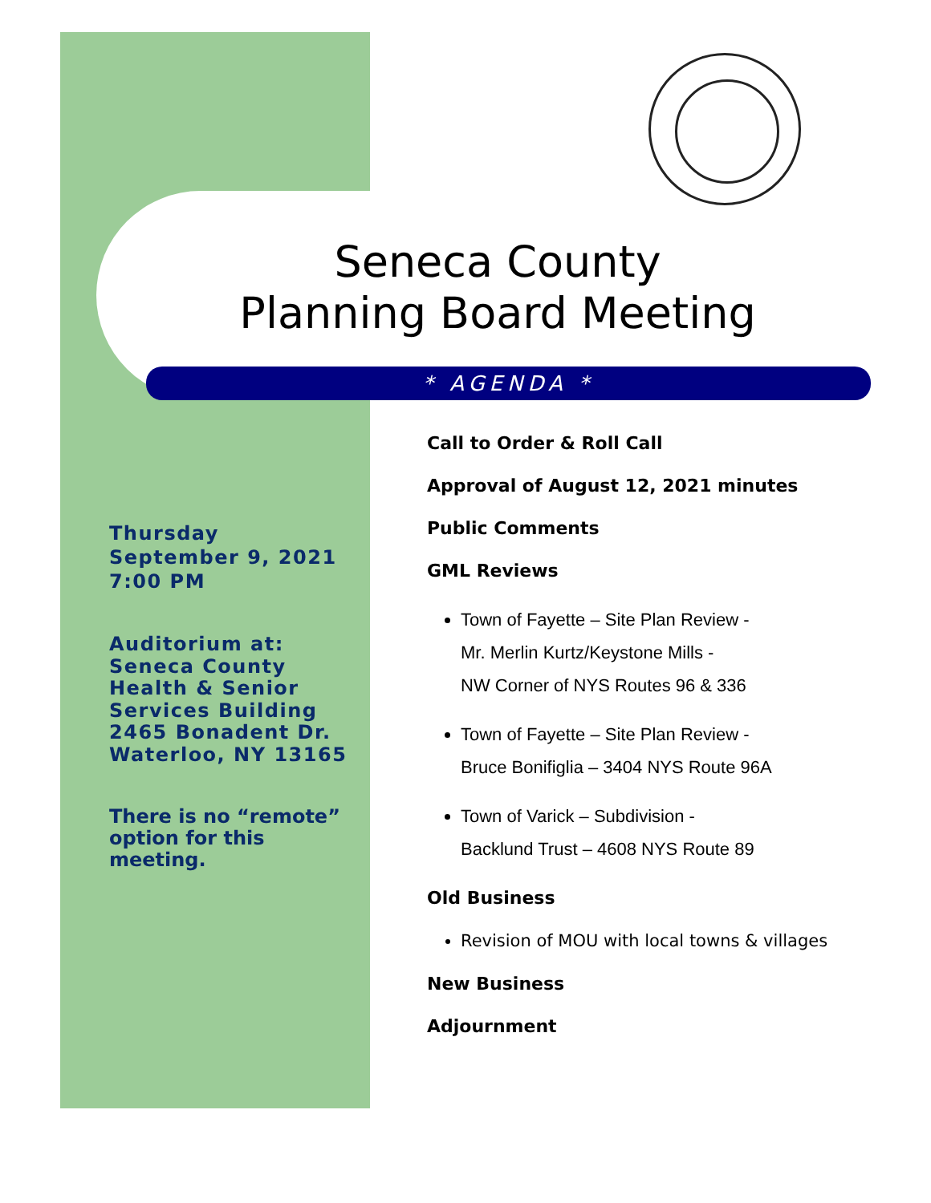Seneca County
Planning Board Meeting
* AGENDA *
Thursday
September 9, 2021
7:00 PM
Auditorium at:
Seneca County
Health & Senior
Services Building
2465 Bonadent Dr.
Waterloo, NY 13165
There is no “remote” option for this meeting.
Call to Order & Roll Call
Approval of August 12, 2021 minutes
Public Comments
GML Reviews
Town of Fayette – Site Plan Review -
Mr. Merlin Kurtz/Keystone Mills -
NW Corner of NYS Routes 96 & 336
Town of Fayette – Site Plan Review -
Bruce Bonifiglia – 3404 NYS Route 96A
Town of Varick – Subdivision -
Backlund Trust – 4608 NYS Route 89
Old Business
Revision of MOU with local towns & villages
New Business
Adjournment